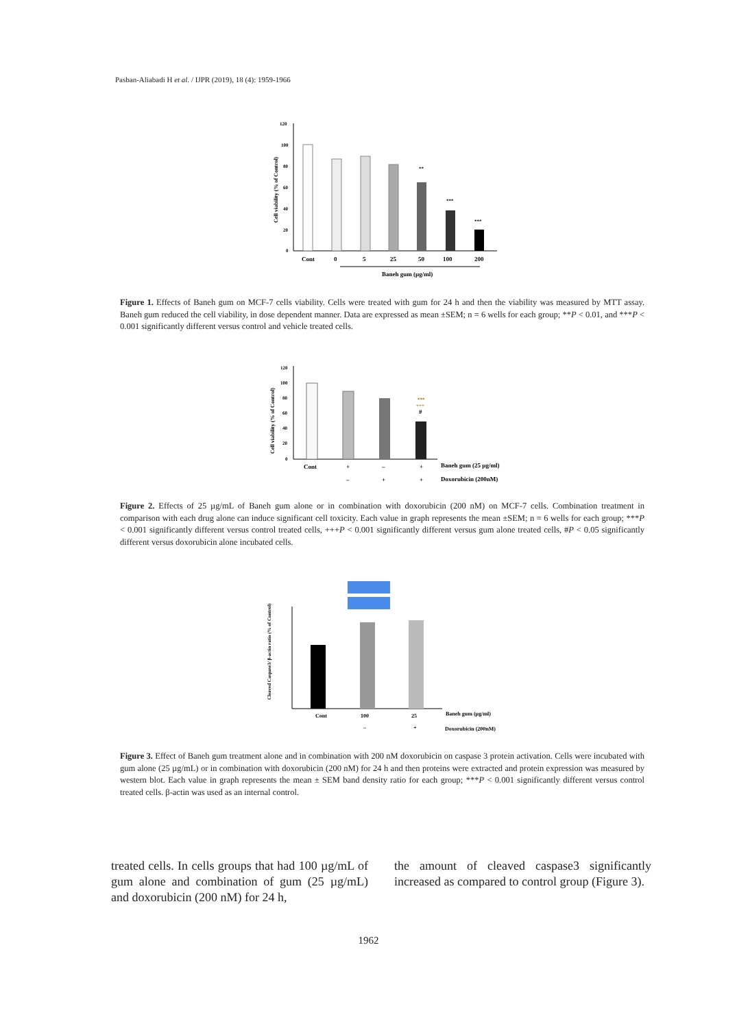Pasban-Aliabadi H et al. / IJPR (2019), 18 (4): 1959-1966
Cell viability (% of Control)
120
100
80
60
40
20
0
**
***
***
Cont
0
5
25
50
100
200
Baneh gum (µg/ml)
Figure 1. Effects of Baneh gum on MCF-7 cells viability. Cells were treated with gum for 24 h and then the viability was measured by MTT assay. Baneh gum reduced the cell viability, in dose dependent manner. Data are expressed as mean ±SEM; n = 6 wells for each group; **P < 0.01, and ***P < 0.001 significantly different versus control and vehicle treated cells.
Cell viability (% of Control)
120
100
80
60
40
20
0
***
+++
#
Cont
+
–
+
Baneh gum (25 µg/ml)
–
+
+
Doxorubicin (200nM)
Figure 2. Effects of 25 µg/mL of Baneh gum alone or in combination with doxorubicin (200 nM) on MCF-7 cells. Combination treatment in comparison with each drug alone can induce significant cell toxicity. Each value in graph represents the mean ±SEM; n = 6 wells for each group; ***P < 0.001 significantly different versus control treated cells, +++P < 0.001 significantly different versus gum alone treated cells, #P < 0.05 significantly different versus doxorubicin alone incubated cells.
Cleaved Caspase3/ β-actin ratio (% of Control)
Cont
100
25
–
+
Baneh gum (µg/ml)
Doxorubicin (200nM)
Figure 3. Effect of Baneh gum treatment alone and in combination with 200 nM doxorubicin on caspase 3 protein activation. Cells were incubated with gum alone (25 µg/mL) or in combination with doxorubicin (200 nM) for 24 h and then proteins were extracted and protein expression was measured by western blot. Each value in graph represents the mean ± SEM band density ratio for each group; ***P < 0.001 significantly different versus control treated cells. β-actin was used as an internal control.
treated cells. In cells groups that had 100 µg/mL of gum alone and combination of gum (25 µg/mL) and doxorubicin (200 nM) for 24 h,
the amount of cleaved caspase3 significantly increased as compared to control group (Figure 3).
1962